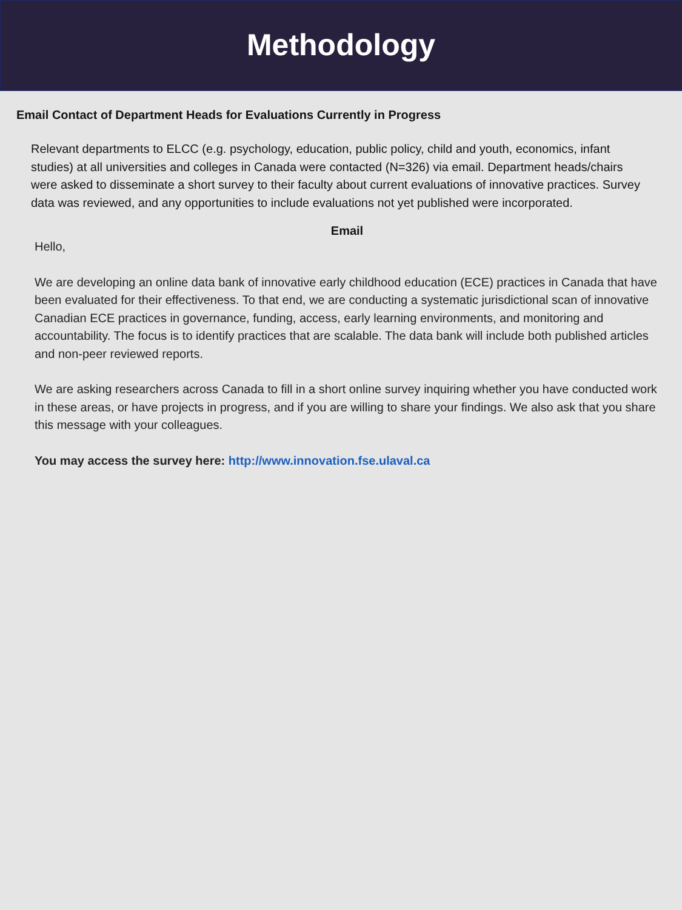Methodology
Email Contact of Department Heads for Evaluations Currently in Progress
Relevant departments to ELCC (e.g. psychology, education, public policy, child and youth, economics, infant studies) at all universities and colleges in Canada were contacted (N=326) via email. Department heads/chairs were asked to disseminate a short survey to their faculty about current evaluations of innovative practices. Survey data was reviewed, and any opportunities to include evaluations not yet published were incorporated.
Email
Hello,
We are developing an online data bank of innovative early childhood education (ECE) practices in Canada that have been evaluated for their effectiveness. To that end, we are conducting a systematic jurisdictional scan of innovative Canadian ECE practices in governance, funding, access, early learning environments, and monitoring and accountability. The focus is to identify practices that are scalable. The data bank will include both published articles and non-peer reviewed reports.
We are asking researchers across Canada to fill in a short online survey inquiring whether you have conducted work in these areas, or have projects in progress, and if you are willing to share your findings. We also ask that you share this message with your colleagues.
You may access the survey here: http://www.innovation.fse.ulaval.ca